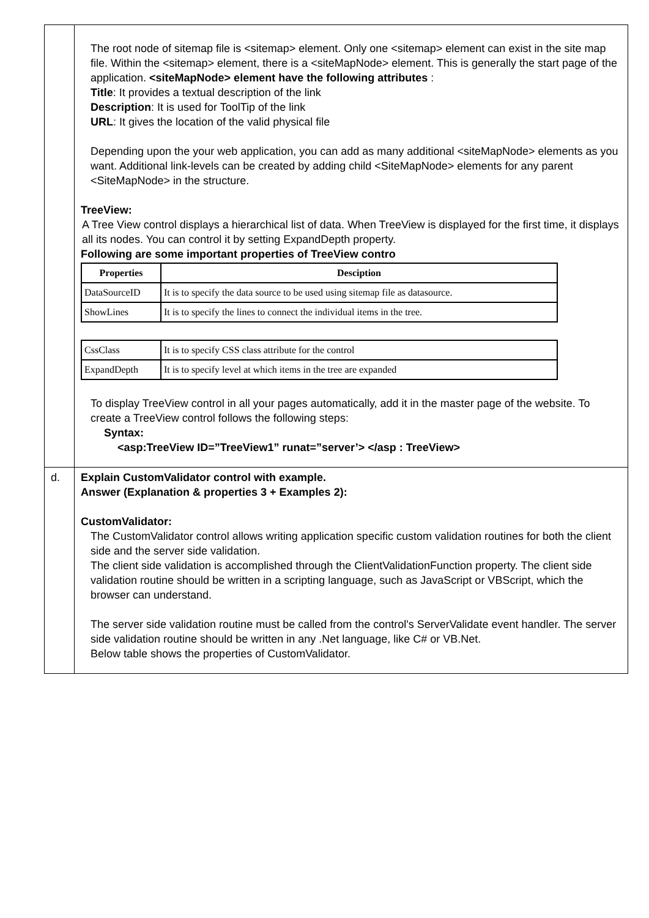| | The root node of sitemap file is <sitemap> element. Only one <sitemap> element can exist in the site map file. Within the <sitemap> element, there is a <siteMapNode> element. This is generally the start page of the application. <siteMapNode> element have the following attributes : Title : It provides a textual description of the link Description : It is used for ToolTip of the link URL : It gives the location of the valid physical file Depending upon the your web application, you can add as many additional <siteMapNode> elements as you want. Additional link-levels can be created by adding child <SiteMapNode> elements for any parent <SiteMapNode> in the structure. TreeView: A Tree View control displays a hierarchical list of data. When TreeView is displayed for the first time, it displays all its nodes. You can control it by setting ExpandDepth property. Following are some important properties of TreeView contro / Properties / Desciption / / --- / --- / / DataSourceID / It is to specify the data source to be used using sitemap file as datasource. / / ShowLines / It is to specify the lines to connect the individual items in the tree. / / CssClass / It is to specify CSS class attribute for the control / / ExpandDepth / It is to specify level at which items in the tree are expanded / To display TreeView control in all your pages automatically, add it in the master page of the website. To create a TreeView control follows the following steps: Syntax: <asp:TreeView ID=”TreeView1” runat=”server’> </asp : TreeView> |
| d. | Explain CustomValidator control with example. Answer (Explanation & properties 3 + Examples 2): CustomValidator: The CustomValidator control allows writing application specific custom validation routines for both the client side and the server side validation. The client side validation is accomplished through the ClientValidationFunction property. The client side validation routine should be written in a scripting language, such as JavaScript or VBScript, which the browser can understand. The server side validation routine must be called from the control's ServerValidate event handler. The server side validation routine should be written in any .Net language, like C# or VB.Net. Below table shows the properties of CustomValidator. |